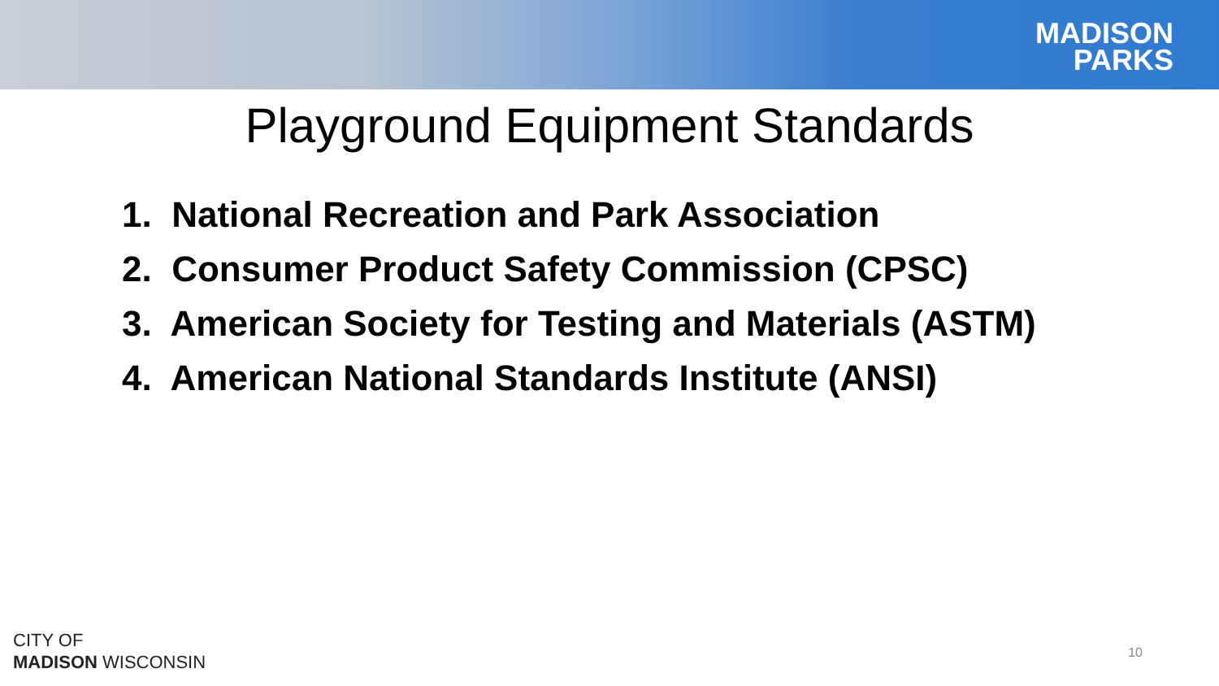MADISON
PARKS
Playground Equipment Standards
1. National Recreation and Park Association
2. Consumer Product Safety Commission (CPSC)
3. American Society for Testing and Materials (ASTM)
4. American National Standards Institute (ANSI)
CITY OF
MADISON WISCONSIN
10